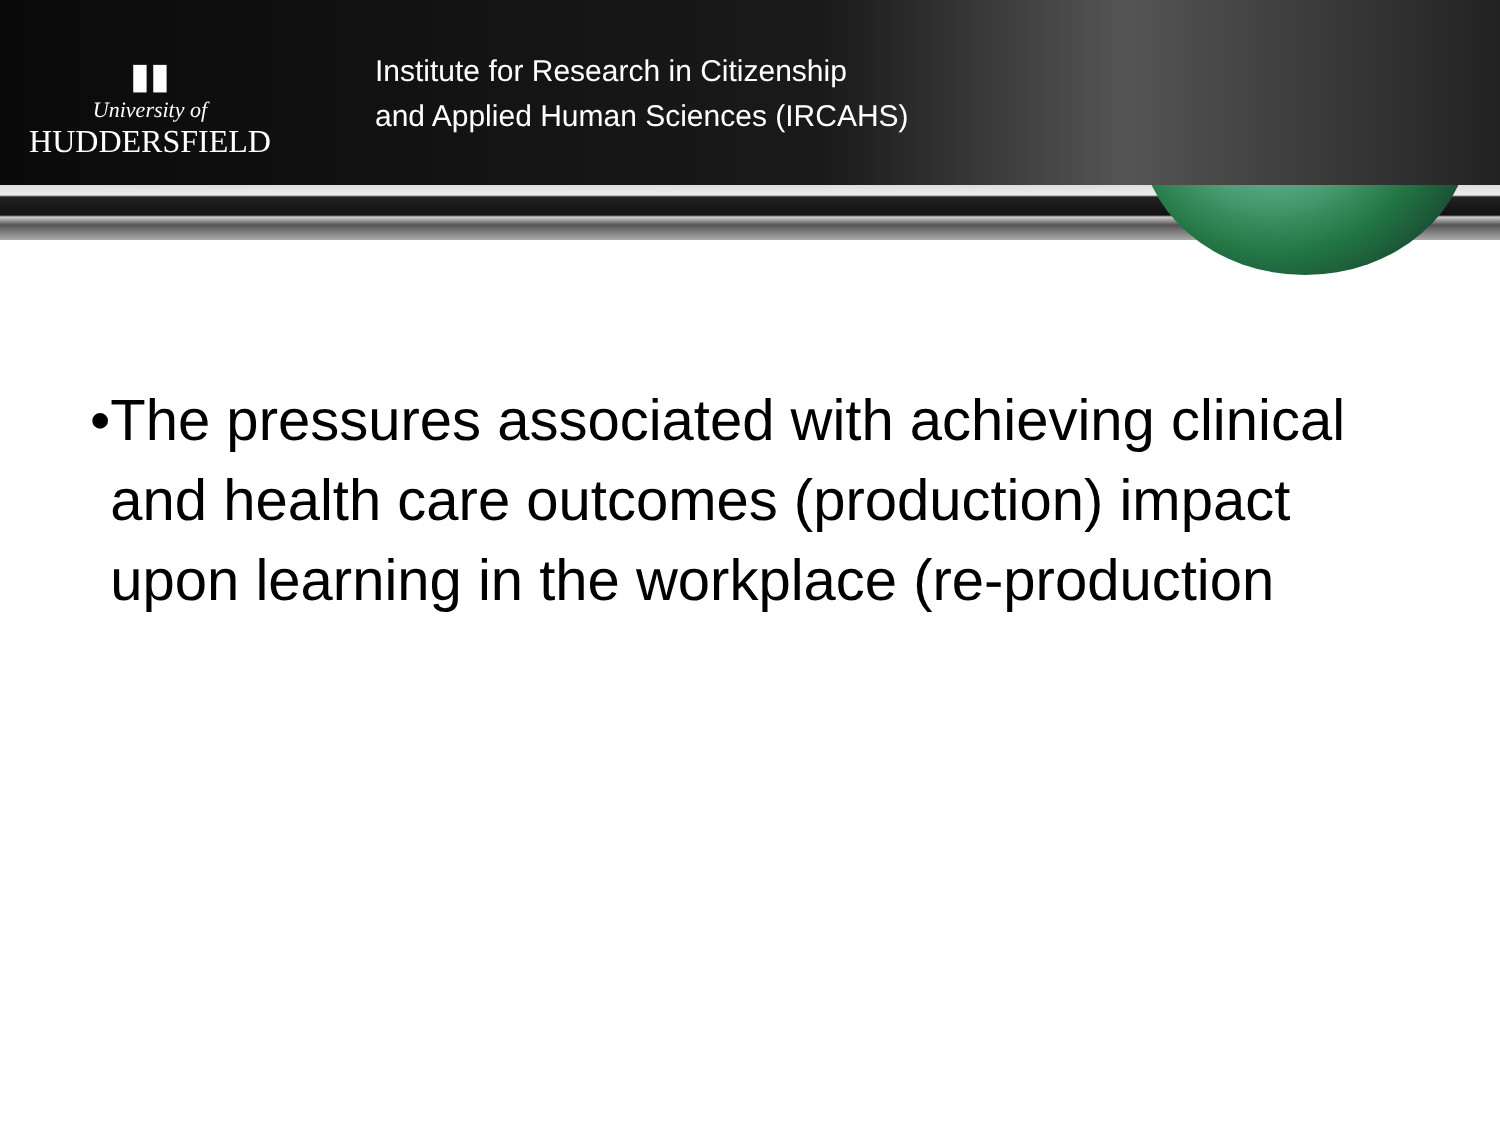▮▮
University of
HUDDERSFIELD
Institute for Research in Citizenship
and Applied Human Sciences (IRCAHS)
• The pressures associated with achieving clinical and health care outcomes (production) impact upon learning in the workplace (re-production